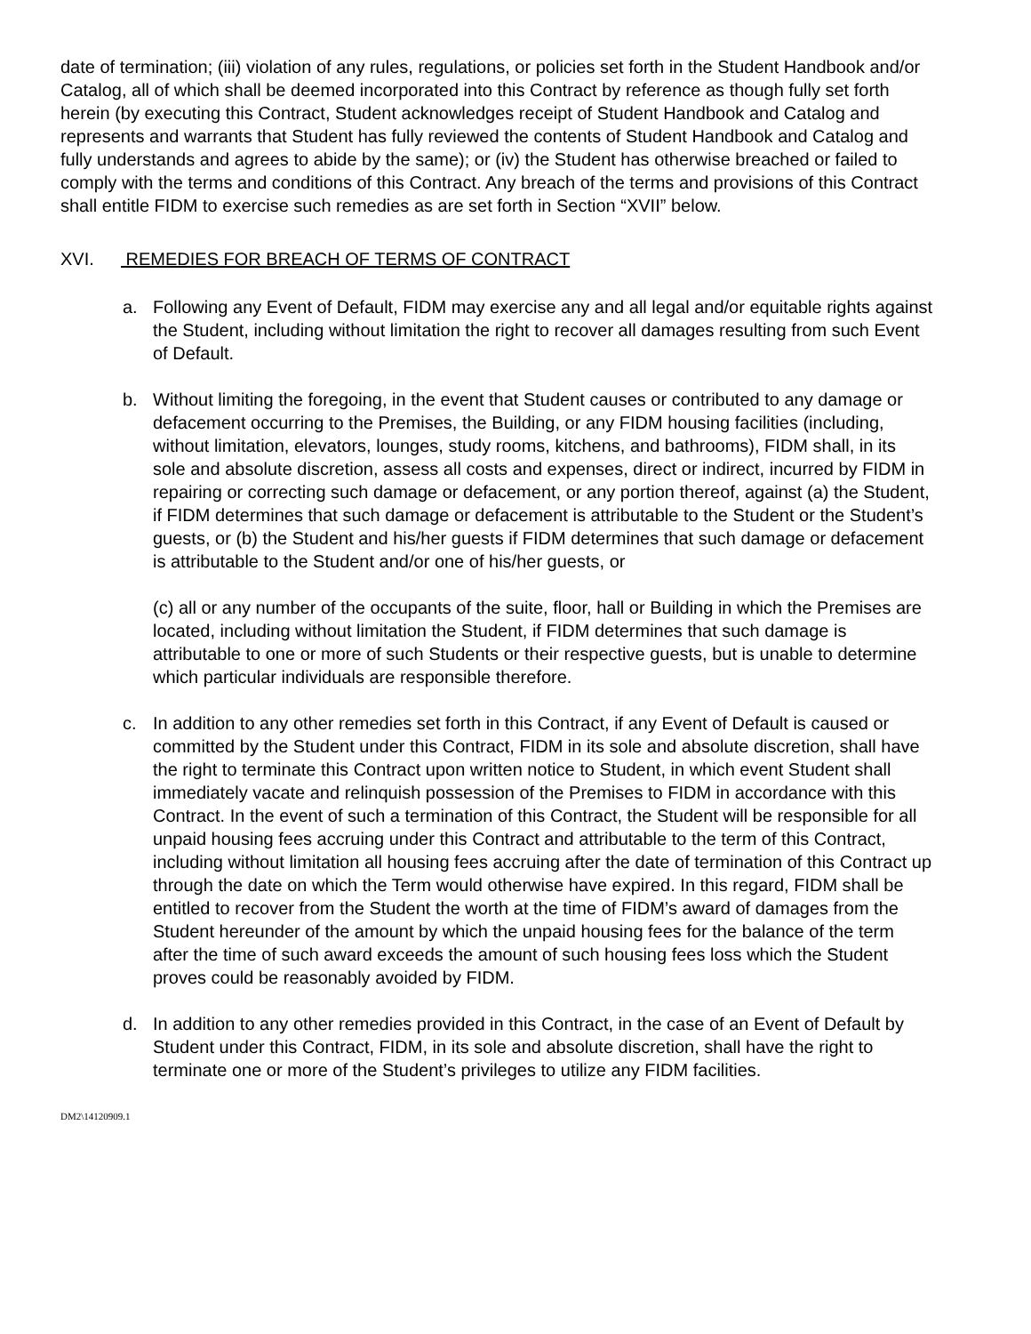date of termination; (iii) violation of any rules, regulations, or policies set forth in the Student Handbook and/or Catalog, all of which shall be deemed incorporated into this Contract by reference as though fully set forth herein (by executing this Contract, Student acknowledges receipt of Student Handbook and Catalog and represents and warrants that Student has fully reviewed the contents of Student Handbook and Catalog and fully understands and agrees to abide by the same); or (iv) the Student has otherwise breached or failed to comply with the terms and conditions of this Contract. Any breach of the terms and provisions of this Contract shall entitle FIDM to exercise such remedies as are set forth in Section “XVII” below.
XVI. REMEDIES FOR BREACH OF TERMS OF CONTRACT
a. Following any Event of Default, FIDM may exercise any and all legal and/or equitable rights against the Student, including without limitation the right to recover all damages resulting from such Event of Default.
b. Without limiting the foregoing, in the event that Student causes or contributed to any damage or defacement occurring to the Premises, the Building, or any FIDM housing facilities (including, without limitation, elevators, lounges, study rooms, kitchens, and bathrooms), FIDM shall, in its sole and absolute discretion, assess all costs and expenses, direct or indirect, incurred by FIDM in repairing or correcting such damage or defacement, or any portion thereof, against (a) the Student, if FIDM determines that such damage or defacement is attributable to the Student or the Student’s guests, or (b) the Student and his/her guests if FIDM determines that such damage or defacement is attributable to the Student and/or one of his/her guests, or
(c) all or any number of the occupants of the suite, floor, hall or Building in which the Premises are located, including without limitation the Student, if FIDM determines that such damage is attributable to one or more of such Students or their respective guests, but is unable to determine which particular individuals are responsible therefore.
c. In addition to any other remedies set forth in this Contract, if any Event of Default is caused or committed by the Student under this Contract, FIDM in its sole and absolute discretion, shall have the right to terminate this Contract upon written notice to Student, in which event Student shall immediately vacate and relinquish possession of the Premises to FIDM in accordance with this Contract. In the event of such a termination of this Contract, the Student will be responsible for all unpaid housing fees accruing under this Contract and attributable to the term of this Contract, including without limitation all housing fees accruing after the date of termination of this Contract up through the date on which the Term would otherwise have expired. In this regard, FIDM shall be entitled to recover from the Student the worth at the time of FIDM’s award of damages from the Student hereunder of the amount by which the unpaid housing fees for the balance of the term after the time of such award exceeds the amount of such housing fees loss which the Student proves could be reasonably avoided by FIDM.
d. In addition to any other remedies provided in this Contract, in the case of an Event of Default by Student under this Contract, FIDM, in its sole and absolute discretion, shall have the right to terminate one or more of the Student’s privileges to utilize any FIDM facilities.
DM2\14120909.1